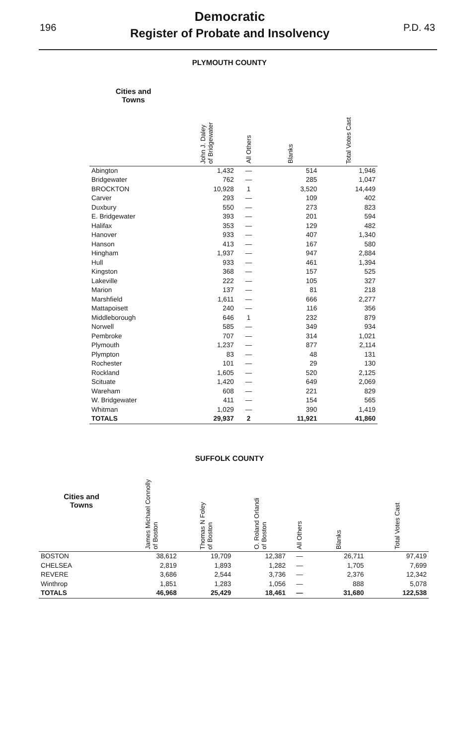196
Democratic
Register of Probate and Insolvency
P.D. 43
PLYMOUTH COUNTY
| Cities and Towns | John J. Daley of Bridgewater | All Others | Blanks | Total Votes Cast |
| --- | --- | --- | --- | --- |
| Abington | 1,432 | — | 514 | 1,946 |
| Bridgewater | 762 | — | 285 | 1,047 |
| BROCKTON | 10,928 | 1 | 3,520 | 14,449 |
| Carver | 293 | — | 109 | 402 |
| Duxbury | 550 | — | 273 | 823 |
| E. Bridgewater | 393 | — | 201 | 594 |
| Halifax | 353 | — | 129 | 482 |
| Hanover | 933 | — | 407 | 1,340 |
| Hanson | 413 | — | 167 | 580 |
| Hingham | 1,937 | — | 947 | 2,884 |
| Hull | 933 | — | 461 | 1,394 |
| Kingston | 368 | — | 157 | 525 |
| Lakeville | 222 | — | 105 | 327 |
| Marion | 137 | — | 81 | 218 |
| Marshfield | 1,611 | — | 666 | 2,277 |
| Mattapoisett | 240 | — | 116 | 356 |
| Middleborough | 646 | 1 | 232 | 879 |
| Norwell | 585 | — | 349 | 934 |
| Pembroke | 707 | — | 314 | 1,021 |
| Plymouth | 1,237 | — | 877 | 2,114 |
| Plympton | 83 | — | 48 | 131 |
| Rochester | 101 | — | 29 | 130 |
| Rockland | 1,605 | — | 520 | 2,125 |
| Scituate | 1,420 | — | 649 | 2,069 |
| Wareham | 608 | — | 221 | 829 |
| W. Bridgewater | 411 | — | 154 | 565 |
| Whitman | 1,029 | — | 390 | 1,419 |
| TOTALS | 29,937 | 2 | 11,921 | 41,860 |
SUFFOLK COUNTY
| Cities and Towns | James Michael Connolly of Boston | Thomas N Foley of Boston | O. Roland Orlandi of Boston | All Others | Blanks | Total Votes Cast |
| --- | --- | --- | --- | --- | --- | --- |
| BOSTON | 38,612 | 19,709 | 12,387 | — | 26,711 | 97,419 |
| CHELSEA | 2,819 | 1,893 | 1,282 | — | 1,705 | 7,699 |
| REVERE | 3,686 | 2,544 | 3,736 | — | 2,376 | 12,342 |
| Winthrop | 1,851 | 1,283 | 1,056 | — | 888 | 5,078 |
| TOTALS | 46,968 | 25,429 | 18,461 | — | 31,680 | 122,538 |